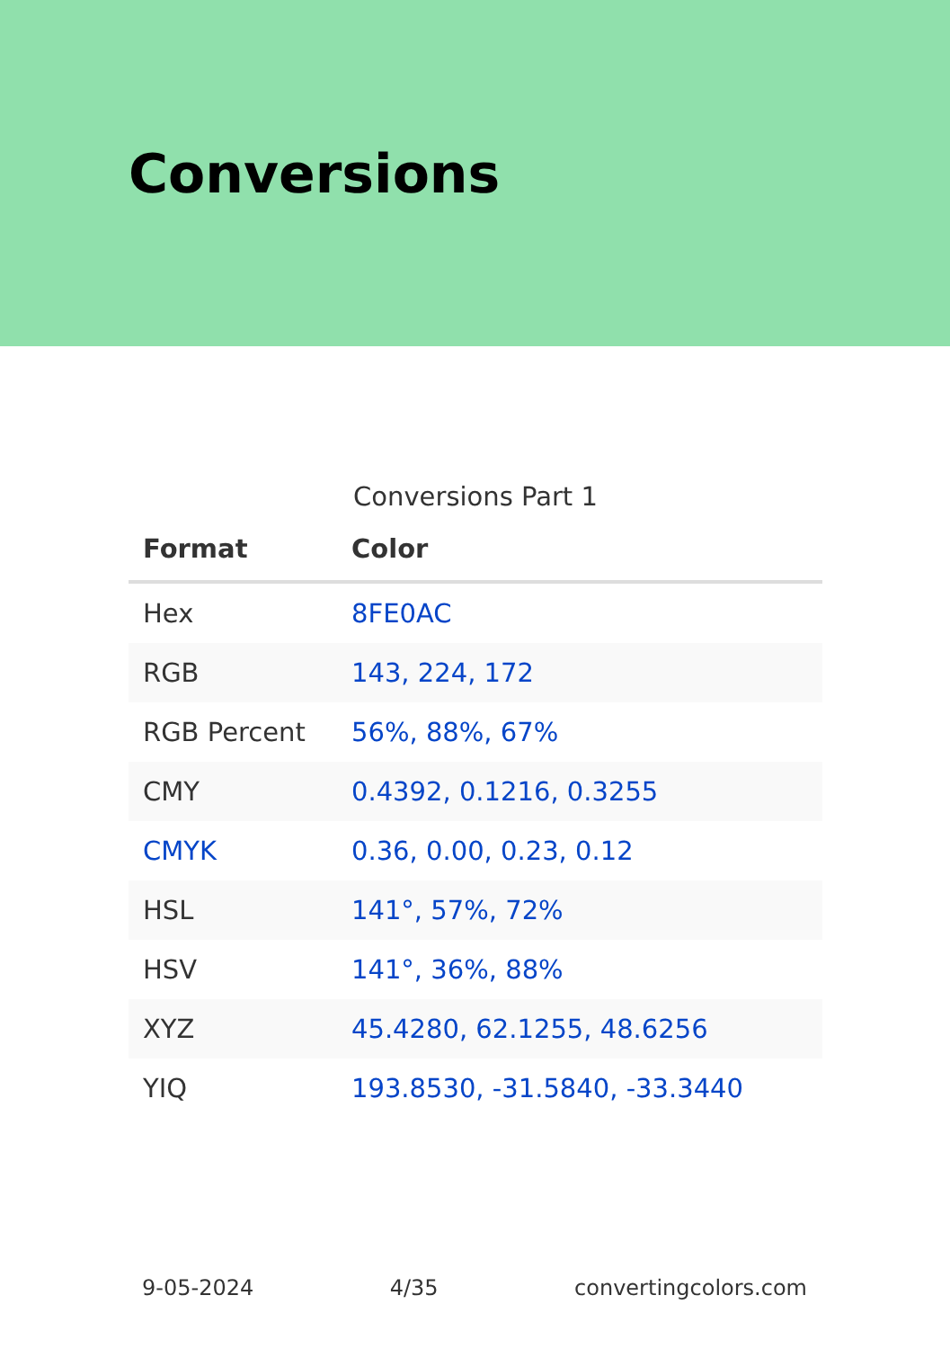Conversions
Conversions Part 1
| Format | Color |
| --- | --- |
| Hex | 8FE0AC |
| RGB | 143, 224, 172 |
| RGB Percent | 56%, 88%, 67% |
| CMY | 0.4392, 0.1216, 0.3255 |
| CMYK | 0.36, 0.00, 0.23, 0.12 |
| HSL | 141°, 57%, 72% |
| HSV | 141°, 36%, 88% |
| XYZ | 45.4280, 62.1255, 48.6256 |
| YIQ | 193.8530, -31.5840, -33.3440 |
9-05-2024 4/35 convertingcolors.com